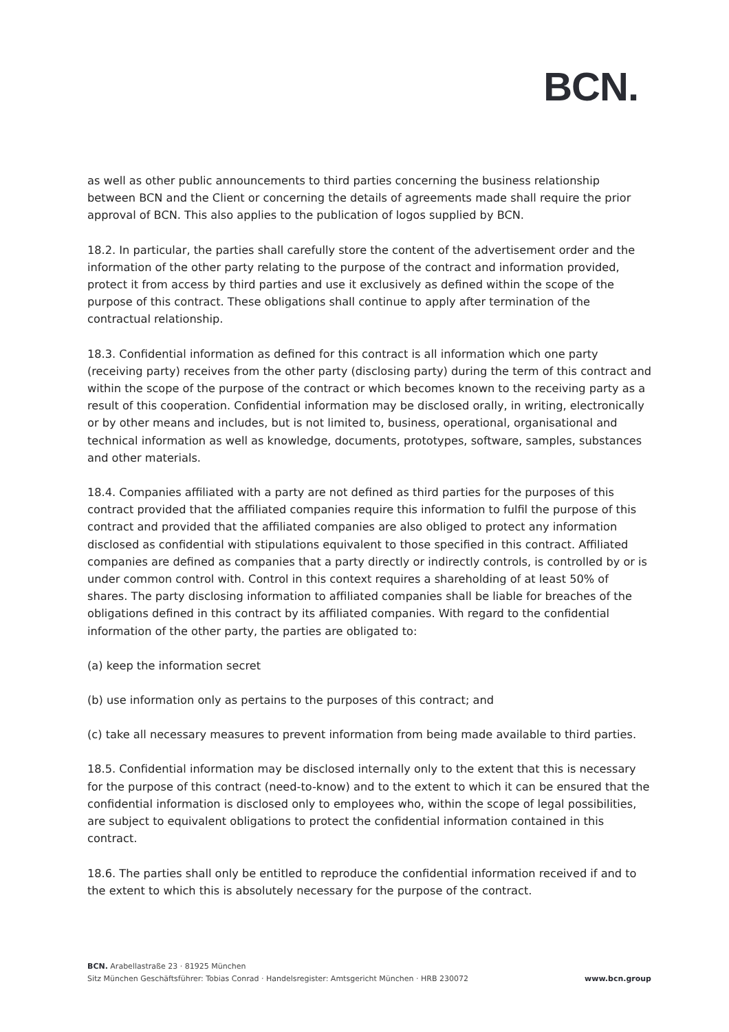BCN.
as well as other public announcements to third parties concerning the business relationship between BCN and the Client or concerning the details of agreements made shall require the prior approval of BCN. This also applies to the publication of logos supplied by BCN.
18.2. In particular, the parties shall carefully store the content of the advertisement order and the information of the other party relating to the purpose of the contract and information provided, protect it from access by third parties and use it exclusively as defined within the scope of the purpose of this contract. These obligations shall continue to apply after termination of the contractual relationship.
18.3. Confidential information as defined for this contract is all information which one party (receiving party) receives from the other party (disclosing party) during the term of this contract and within the scope of the purpose of the contract or which becomes known to the receiving party as a result of this cooperation. Confidential information may be disclosed orally, in writing, electronically or by other means and includes, but is not limited to, business, operational, organisational and technical information as well as knowledge, documents, prototypes, software, samples, substances and other materials.
18.4. Companies affiliated with a party are not defined as third parties for the purposes of this contract provided that the affiliated companies require this information to fulfil the purpose of this contract and provided that the affiliated companies are also obliged to protect any information disclosed as confidential with stipulations equivalent to those specified in this contract. Affiliated companies are defined as companies that a party directly or indirectly controls, is controlled by or is under common control with. Control in this context requires a shareholding of at least 50% of shares. The party disclosing information to affiliated companies shall be liable for breaches of the obligations defined in this contract by its affiliated companies. With regard to the confidential information of the other party, the parties are obligated to:
(a) keep the information secret
(b) use information only as pertains to the purposes of this contract; and
(c) take all necessary measures to prevent information from being made available to third parties.
18.5. Confidential information may be disclosed internally only to the extent that this is necessary for the purpose of this contract (need-to-know) and to the extent to which it can be ensured that the confidential information is disclosed only to employees who, within the scope of legal possibilities, are subject to equivalent obligations to protect the confidential information contained in this contract.
18.6. The parties shall only be entitled to reproduce the confidential information received if and to the extent to which this is absolutely necessary for the purpose of the contract.
BCN. Arabellastraße 23 · 81925 München
Sitz München Geschäftsführer: Tobias Conrad · Handelsregister: Amtsgericht München · HRB 230072 www.bcn.group